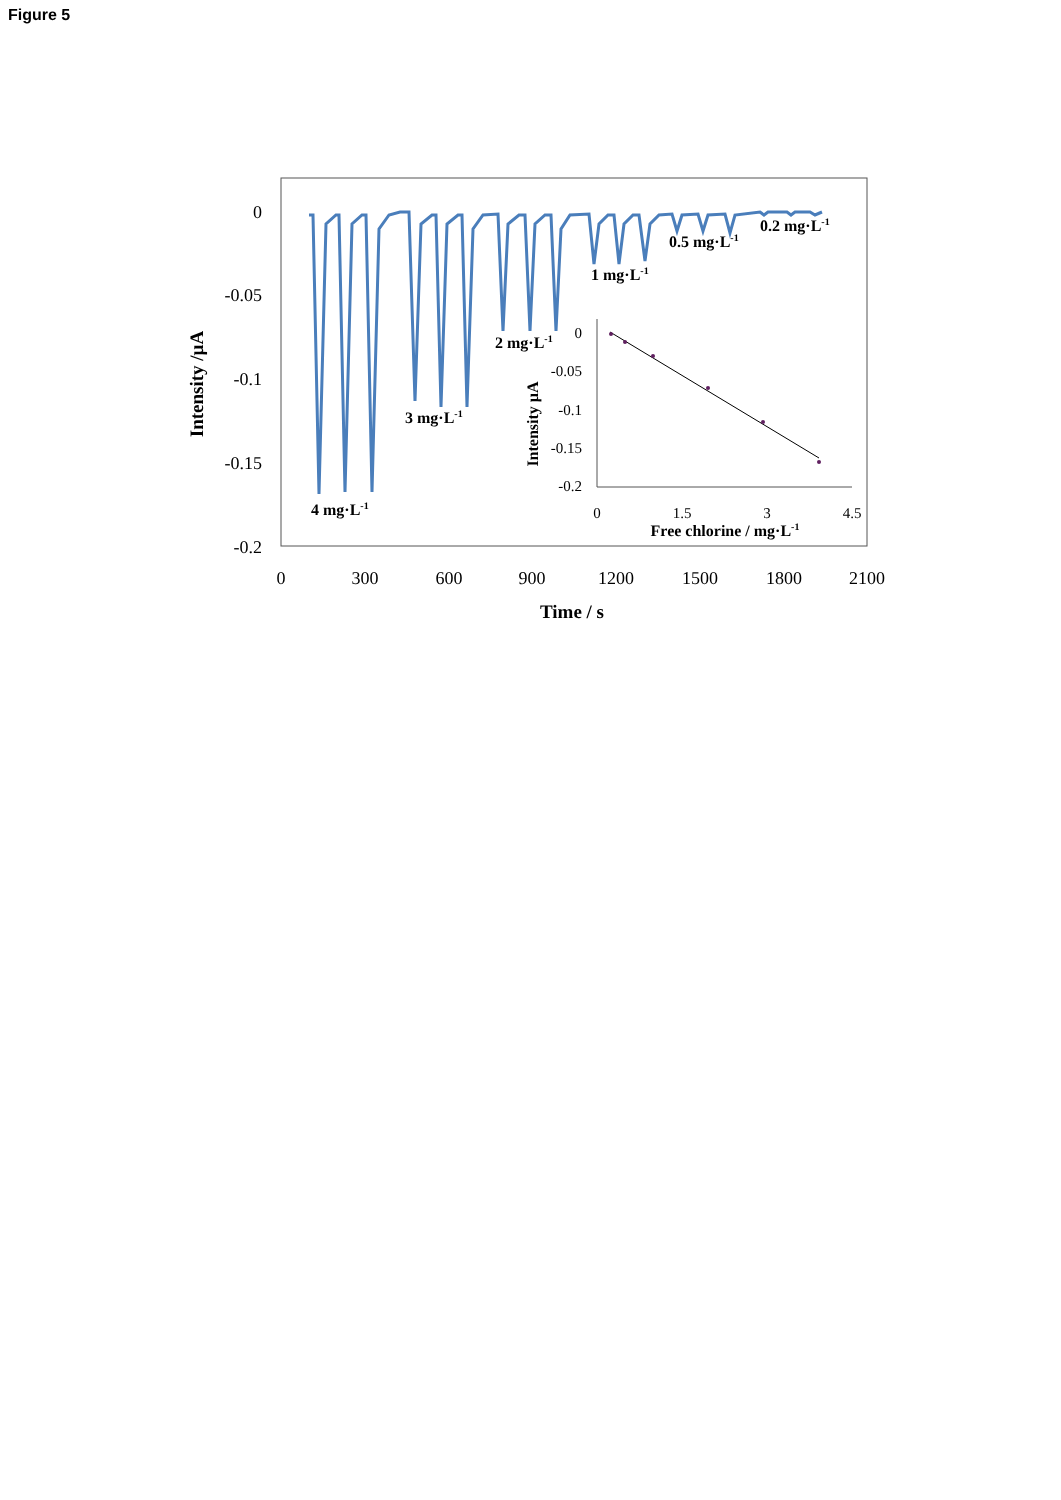Figure 5
0
-0.05
-0.1
-0.15
-0.2
0
300
600
900
1200
1500
1800
2100
Time / s
Intensity /µA
4 mg·L-1
3 mg·L-1
2 mg·L-1
1 mg·L-1
0.5 mg·L-1
0.2 mg·L-1
0
-0.05
-0.1
-0.15
-0.2
0
1.5
3
4.5
Free chlorine / mg·L-1
Intensity µA